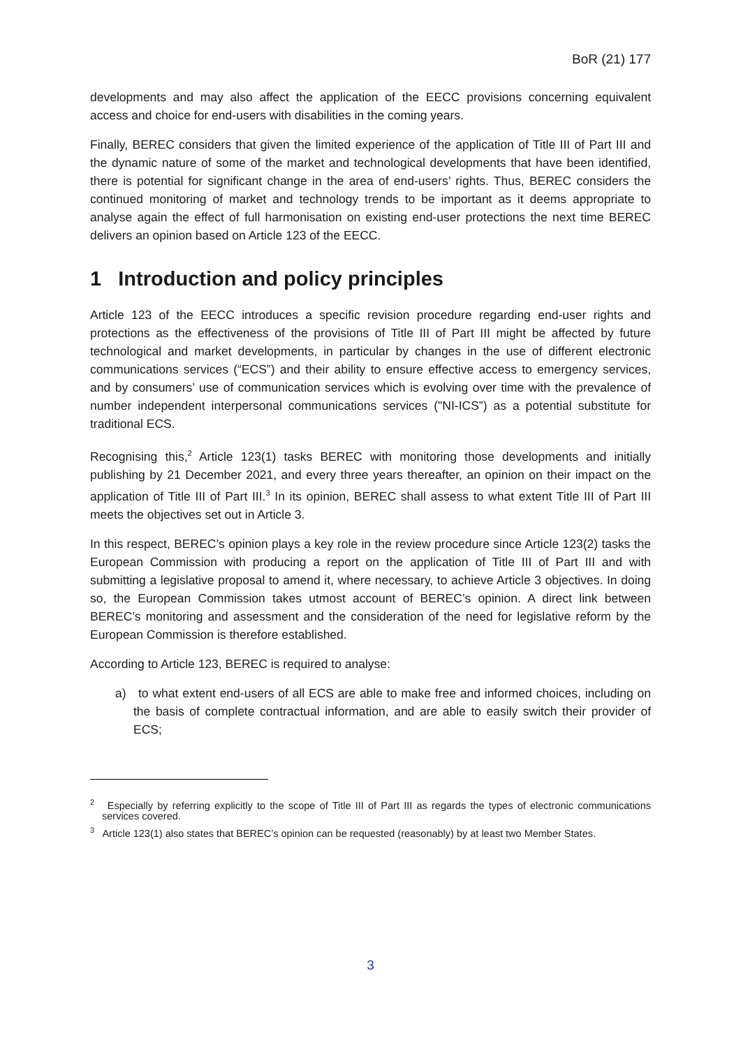BoR (21) 177
developments and may also affect the application of the EECC provisions concerning equivalent access and choice for end-users with disabilities in the coming years.
Finally, BEREC considers that given the limited experience of the application of Title III of Part III and the dynamic nature of some of the market and technological developments that have been identified, there is potential for significant change in the area of end-users’ rights. Thus, BEREC considers the continued monitoring of market and technology trends to be important as it deems appropriate to analyse again the effect of full harmonisation on existing end-user protections the next time BEREC delivers an opinion based on Article 123 of the EECC.
1 Introduction and policy principles
Article 123 of the EECC introduces a specific revision procedure regarding end-user rights and protections as the effectiveness of the provisions of Title III of Part III might be affected by future technological and market developments, in particular by changes in the use of different electronic communications services (“ECS”) and their ability to ensure effective access to emergency services, and by consumers’ use of communication services which is evolving over time with the prevalence of number independent interpersonal communications services ("NI-ICS”) as a potential substitute for traditional ECS.
Recognising this,<sup>2</sup> Article 123(1) tasks BEREC with monitoring those developments and initially publishing by 21 December 2021, and every three years thereafter, an opinion on their impact on the application of Title III of Part III.<sup>3</sup> In its opinion, BEREC shall assess to what extent Title III of Part III meets the objectives set out in Article 3.
In this respect, BEREC’s opinion plays a key role in the review procedure since Article 123(2) tasks the European Commission with producing a report on the application of Title III of Part III and with submitting a legislative proposal to amend it, where necessary, to achieve Article 3 objectives. In doing so, the European Commission takes utmost account of BEREC’s opinion. A direct link between BEREC’s monitoring and assessment and the consideration of the need for legislative reform by the European Commission is therefore established.
According to Article 123, BEREC is required to analyse:
a) to what extent end-users of all ECS are able to make free and informed choices, including on the basis of complete contractual information, and are able to easily switch their provider of ECS;
<sup>2</sup> Especially by referring explicitly to the scope of Title III of Part III as regards the types of electronic communications services covered.
<sup>3</sup> Article 123(1) also states that BEREC’s opinion can be requested (reasonably) by at least two Member States.
3